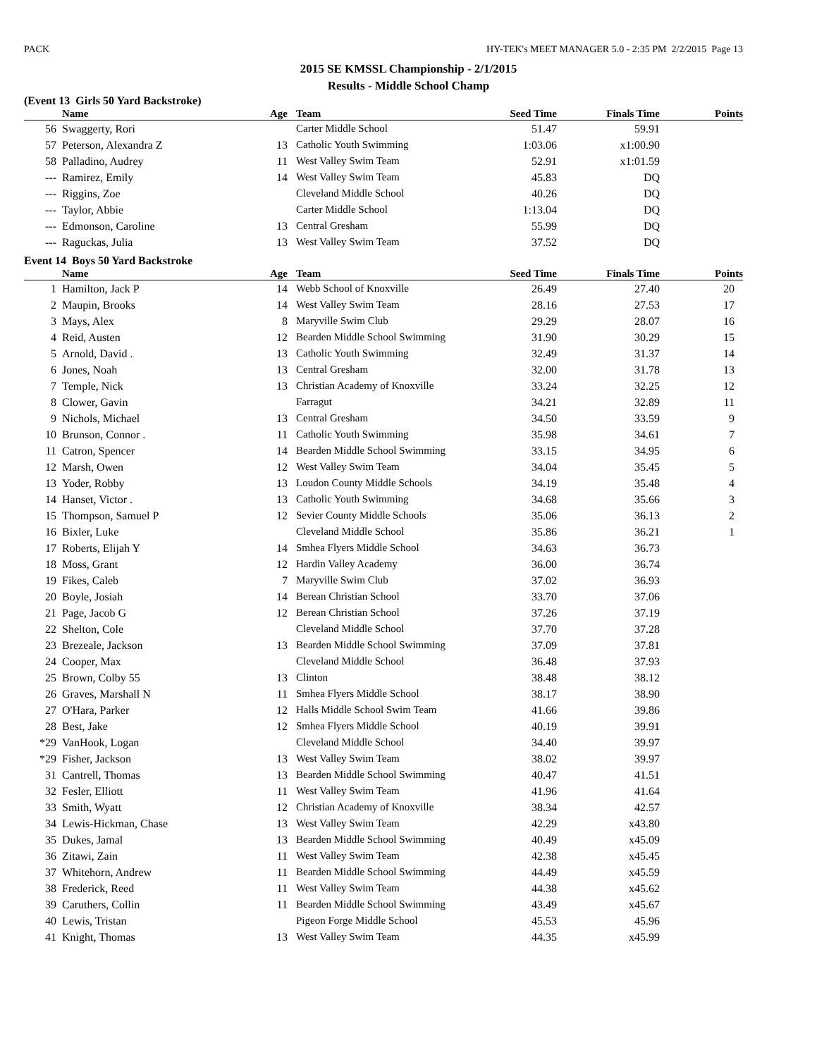PACK HY-TEK's MEET MANAGER 5.0 - 2:35 PM 2/2/2015 Page 13
2015 SE KMSSL Championship - 2/1/2015
Results - Middle School Champ
(Event 13 Girls 50 Yard Backstroke)
| | | Name | Age | | Team | Seed Time | Finals Time | Points |
| --- | --- | --- | --- | --- | --- | --- | --- | --- |
| 56 | | Swaggerty, Rori | | | Carter Middle School | 51.47 | 59.91 | |
| 57 | | Peterson, Alexandra Z | 13 | | Catholic Youth Swimming | 1:03.06 | x1:00.90 | |
| 58 | | Palladino, Audrey | 11 | | West Valley Swim Team | 52.91 | x1:01.59 | |
| --- | | Ramirez, Emily | 14 | | West Valley Swim Team | 45.83 | DQ | |
| --- | | Riggins, Zoe | | | Cleveland Middle School | 40.26 | DQ | |
| --- | | Taylor, Abbie | | | Carter Middle School | 1:13.04 | DQ | |
| --- | | Edmonson, Caroline | 13 | | Central Gresham | 55.99 | DQ | |
| --- | | Raguckas, Julia | 13 | | West Valley Swim Team | 37.52 | DQ | |
Event 14 Boys 50 Yard Backstroke
| | | Name | Age | | Team | Seed Time | Finals Time | Points |
| --- | --- | --- | --- | --- | --- | --- | --- | --- |
| 1 | | Hamilton, Jack P | 14 | | Webb School of Knoxville | 26.49 | 27.40 | 20 |
| 2 | | Maupin, Brooks | 14 | | West Valley Swim Team | 28.16 | 27.53 | 17 |
| 3 | | Mays, Alex | 8 | | Maryville Swim Club | 29.29 | 28.07 | 16 |
| 4 | | Reid, Austen | 12 | | Bearden Middle School Swimming | 31.90 | 30.29 | 15 |
| 5 | | Arnold, David . | 13 | | Catholic Youth Swimming | 32.49 | 31.37 | 14 |
| 6 | | Jones, Noah | 13 | | Central Gresham | 32.00 | 31.78 | 13 |
| 7 | | Temple, Nick | 13 | | Christian Academy of Knoxville | 33.24 | 32.25 | 12 |
| 8 | | Clower, Gavin | | | Farragut | 34.21 | 32.89 | 11 |
| 9 | | Nichols, Michael | 13 | | Central Gresham | 34.50 | 33.59 | 9 |
| 10 | | Brunson, Connor . | 11 | | Catholic Youth Swimming | 35.98 | 34.61 | 7 |
| 11 | | Catron, Spencer | 14 | | Bearden Middle School Swimming | 33.15 | 34.95 | 6 |
| 12 | | Marsh, Owen | 12 | | West Valley Swim Team | 34.04 | 35.45 | 5 |
| 13 | | Yoder, Robby | 13 | | Loudon County Middle Schools | 34.19 | 35.48 | 4 |
| 14 | | Hanset, Victor . | 13 | | Catholic Youth Swimming | 34.68 | 35.66 | 3 |
| 15 | | Thompson, Samuel P | 12 | | Sevier County Middle Schools | 35.06 | 36.13 | 2 |
| 16 | | Bixler, Luke | | | Cleveland Middle School | 35.86 | 36.21 | 1 |
| 17 | | Roberts, Elijah Y | 14 | | Smhea Flyers Middle School | 34.63 | 36.73 | |
| 18 | | Moss, Grant | 12 | | Hardin Valley Academy | 36.00 | 36.74 | |
| 19 | | Fikes, Caleb | 7 | | Maryville Swim Club | 37.02 | 36.93 | |
| 20 | | Boyle, Josiah | 14 | | Berean Christian School | 33.70 | 37.06 | |
| 21 | | Page, Jacob G | 12 | | Berean Christian School | 37.26 | 37.19 | |
| 22 | | Shelton, Cole | | | Cleveland Middle School | 37.70 | 37.28 | |
| 23 | | Brezeale, Jackson | 13 | | Bearden Middle School Swimming | 37.09 | 37.81 | |
| 24 | | Cooper, Max | | | Cleveland Middle School | 36.48 | 37.93 | |
| 25 | | Brown, Colby 55 | 13 | | Clinton | 38.48 | 38.12 | |
| 26 | | Graves, Marshall N | 11 | | Smhea Flyers Middle School | 38.17 | 38.90 | |
| 27 | | O'Hara, Parker | 12 | | Halls Middle School Swim Team | 41.66 | 39.86 | |
| 28 | | Best, Jake | 12 | | Smhea Flyers Middle School | 40.19 | 39.91 | |
| *29 | | VanHook, Logan | | | Cleveland Middle School | 34.40 | 39.97 | |
| *29 | | Fisher, Jackson | 13 | | West Valley Swim Team | 38.02 | 39.97 | |
| 31 | | Cantrell, Thomas | 13 | | Bearden Middle School Swimming | 40.47 | 41.51 | |
| 32 | | Fesler, Elliott | 11 | | West Valley Swim Team | 41.96 | 41.64 | |
| 33 | | Smith, Wyatt | 12 | | Christian Academy of Knoxville | 38.34 | 42.57 | |
| 34 | | Lewis-Hickman, Chase | 13 | | West Valley Swim Team | 42.29 | x43.80 | |
| 35 | | Dukes, Jamal | 13 | | Bearden Middle School Swimming | 40.49 | x45.09 | |
| 36 | | Zitawi, Zain | 11 | | West Valley Swim Team | 42.38 | x45.45 | |
| 37 | | Whitehorn, Andrew | 11 | | Bearden Middle School Swimming | 44.49 | x45.59 | |
| 38 | | Frederick, Reed | 11 | | West Valley Swim Team | 44.38 | x45.62 | |
| 39 | | Caruthers, Collin | 11 | | Bearden Middle School Swimming | 43.49 | x45.67 | |
| 40 | | Lewis, Tristan | | | Pigeon Forge Middle School | 45.53 | 45.96 | |
| 41 | | Knight, Thomas | 13 | | West Valley Swim Team | 44.35 | x45.99 | |